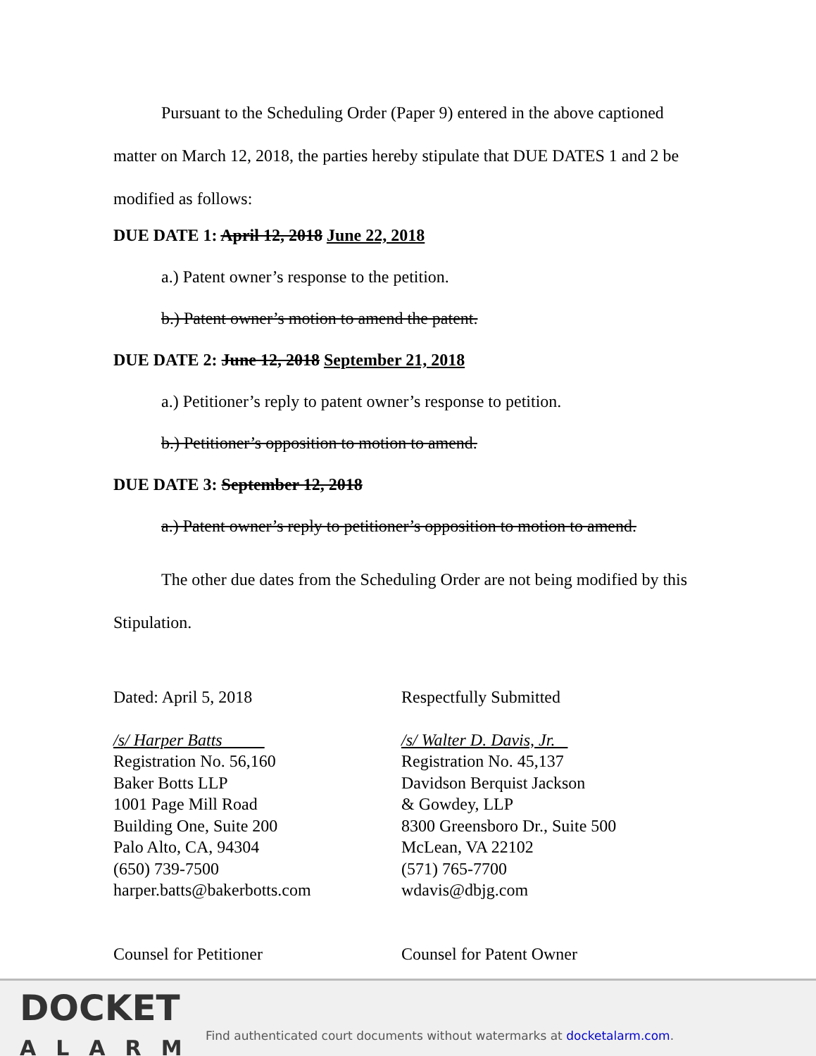Pursuant to the Scheduling Order (Paper 9) entered in the above captioned matter on March 12, 2018, the parties hereby stipulate that DUE DATES 1 and 2 be modified as follows:
DUE DATE 1: April 12, 2018 June 22, 2018
a.) Patent owner’s response to the petition.
b.) Patent owner’s motion to amend the patent.
DUE DATE 2: June 12, 2018 September 21, 2018
a.) Petitioner’s reply to patent owner’s response to petition.
b.) Petitioner’s opposition to motion to amend.
DUE DATE 3: September 12, 2018
a.) Patent owner’s reply to petitioner’s opposition to motion to amend.
The other due dates from the Scheduling Order are not being modified by this Stipulation.
Dated: April 5, 2018
/s/ Harper Batts
Registration No. 56,160
Baker Botts LLP
1001 Page Mill Road
Building One, Suite 200
Palo Alto, CA, 94304
(650) 739-7500
harper.batts@bakerbotts.com
Respectfully Submitted
/s/ Walter D. Davis, Jr.
Registration No. 45,137
Davidson Berquist Jackson
& Gowdey, LLP
8300 Greensboro Dr., Suite 500
McLean, VA 22102
(571) 765-7700
wdavis@dbjg.com
Counsel for Petitioner Counsel for Patent Owner
DOCKET
ALARM
Find authenticated court documents without watermarks at docketalarm.com.